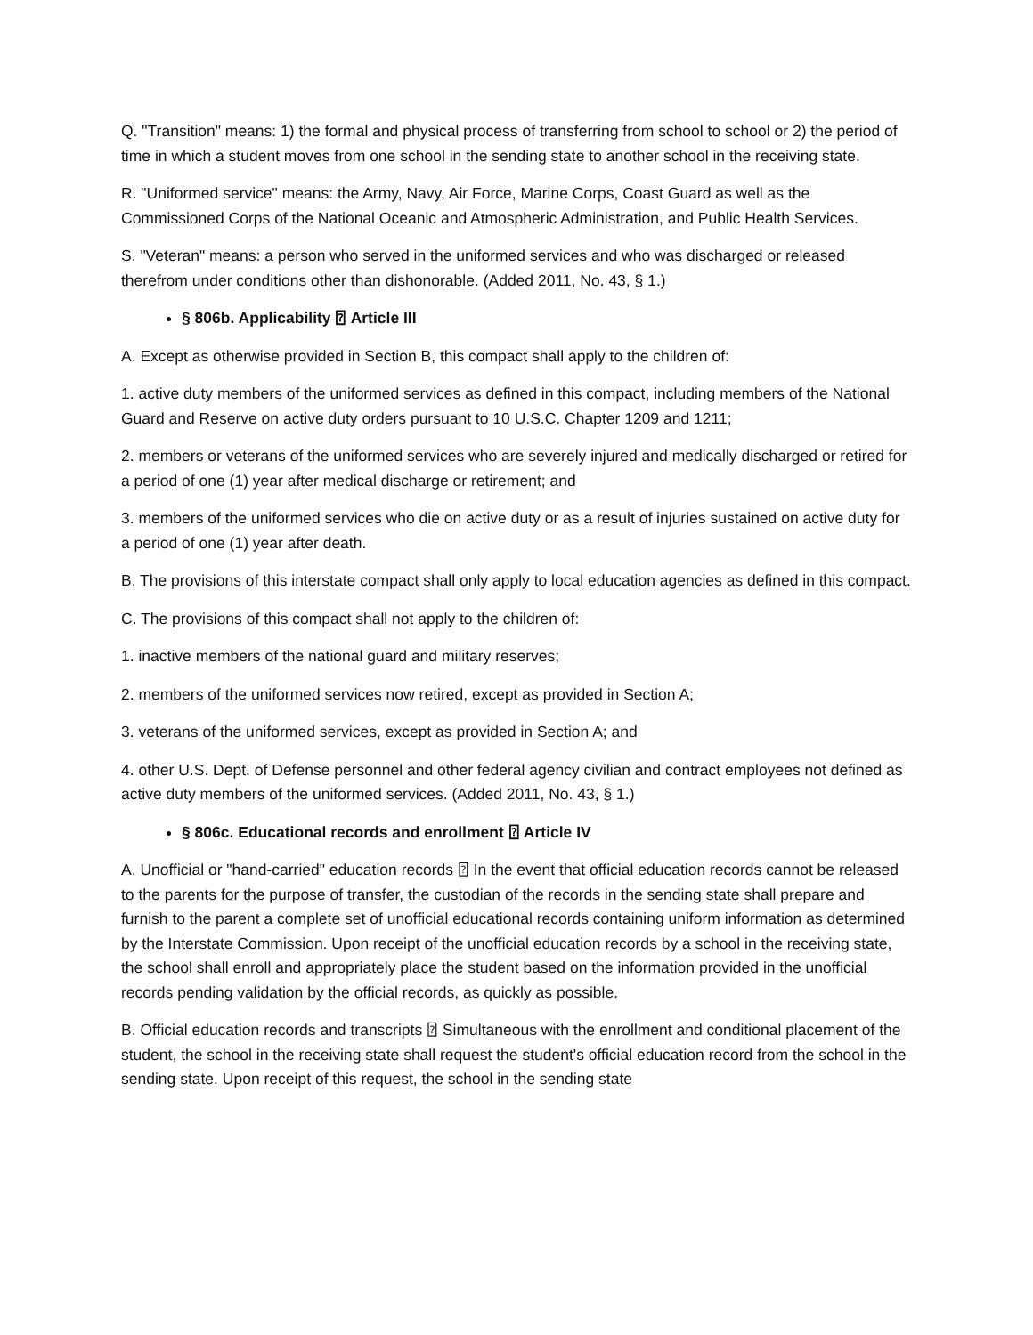Q. "Transition" means: 1) the formal and physical process of transferring from school to school or 2) the period of time in which a student moves from one school in the sending state to another school in the receiving state.
R. "Uniformed service" means: the Army, Navy, Air Force, Marine Corps, Coast Guard as well as the Commissioned Corps of the National Oceanic and Atmospheric Administration, and Public Health Services.
S. "Veteran" means: a person who served in the uniformed services and who was discharged or released therefrom under conditions other than dishonorable. (Added 2011, No. 43, § 1.)
§ 806b. Applicability ⍰ Article III
A. Except as otherwise provided in Section B, this compact shall apply to the children of:
1. active duty members of the uniformed services as defined in this compact, including members of the National Guard and Reserve on active duty orders pursuant to 10 U.S.C. Chapter 1209 and 1211;
2. members or veterans of the uniformed services who are severely injured and medically discharged or retired for a period of one (1) year after medical discharge or retirement; and
3. members of the uniformed services who die on active duty or as a result of injuries sustained on active duty for a period of one (1) year after death.
B. The provisions of this interstate compact shall only apply to local education agencies as defined in this compact.
C. The provisions of this compact shall not apply to the children of:
1. inactive members of the national guard and military reserves;
2. members of the uniformed services now retired, except as provided in Section A;
3. veterans of the uniformed services, except as provided in Section A; and
4. other U.S. Dept. of Defense personnel and other federal agency civilian and contract employees not defined as active duty members of the uniformed services. (Added 2011, No. 43, § 1.)
§ 806c. Educational records and enrollment ⍰ Article IV
A. Unofficial or "hand-carried" education records ⍰ In the event that official education records cannot be released to the parents for the purpose of transfer, the custodian of the records in the sending state shall prepare and furnish to the parent a complete set of unofficial educational records containing uniform information as determined by the Interstate Commission. Upon receipt of the unofficial education records by a school in the receiving state, the school shall enroll and appropriately place the student based on the information provided in the unofficial records pending validation by the official records, as quickly as possible.
B. Official education records and transcripts ⍰ Simultaneous with the enrollment and conditional placement of the student, the school in the receiving state shall request the student's official education record from the school in the sending state. Upon receipt of this request, the school in the sending state